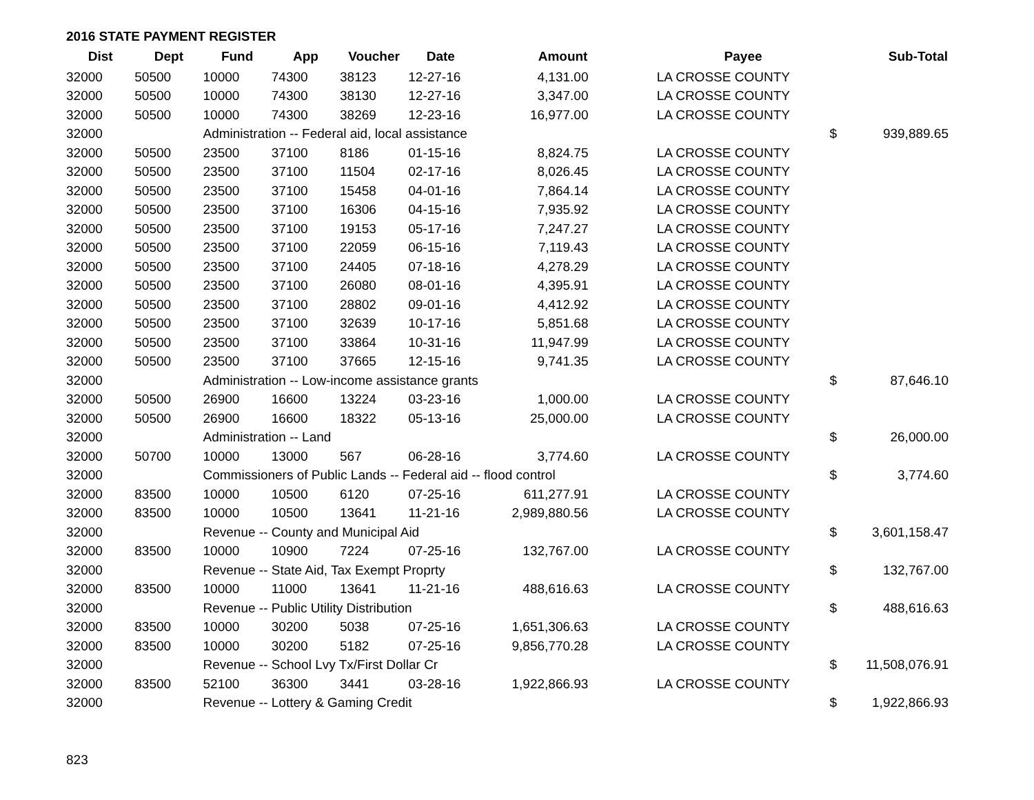2016 STATE PAYMENT REGISTER
| Dist | Dept | Fund | App | Voucher | Date | Amount | | Payee | | Sub-Total |
| --- | --- | --- | --- | --- | --- | --- | --- | --- | --- | --- |
| 32000 | 50500 | 10000 | 74300 | 38123 | 12-27-16 | 4,131.00 | | LA CROSSE COUNTY | | |
| 32000 | 50500 | 10000 | 74300 | 38130 | 12-27-16 | 3,347.00 | | LA CROSSE COUNTY | | |
| 32000 | 50500 | 10000 | 74300 | 38269 | 12-23-16 | 16,977.00 | | LA CROSSE COUNTY | | |
| 32000 | | Administration -- Federal aid, local assistance | | | | | | | $ | 939,889.65 |
| 32000 | 50500 | 23500 | 37100 | 8186 | 01-15-16 | 8,824.75 | | LA CROSSE COUNTY | | |
| 32000 | 50500 | 23500 | 37100 | 11504 | 02-17-16 | 8,026.45 | | LA CROSSE COUNTY | | |
| 32000 | 50500 | 23500 | 37100 | 15458 | 04-01-16 | 7,864.14 | | LA CROSSE COUNTY | | |
| 32000 | 50500 | 23500 | 37100 | 16306 | 04-15-16 | 7,935.92 | | LA CROSSE COUNTY | | |
| 32000 | 50500 | 23500 | 37100 | 19153 | 05-17-16 | 7,247.27 | | LA CROSSE COUNTY | | |
| 32000 | 50500 | 23500 | 37100 | 22059 | 06-15-16 | 7,119.43 | | LA CROSSE COUNTY | | |
| 32000 | 50500 | 23500 | 37100 | 24405 | 07-18-16 | 4,278.29 | | LA CROSSE COUNTY | | |
| 32000 | 50500 | 23500 | 37100 | 26080 | 08-01-16 | 4,395.91 | | LA CROSSE COUNTY | | |
| 32000 | 50500 | 23500 | 37100 | 28802 | 09-01-16 | 4,412.92 | | LA CROSSE COUNTY | | |
| 32000 | 50500 | 23500 | 37100 | 32639 | 10-17-16 | 5,851.68 | | LA CROSSE COUNTY | | |
| 32000 | 50500 | 23500 | 37100 | 33864 | 10-31-16 | 11,947.99 | | LA CROSSE COUNTY | | |
| 32000 | 50500 | 23500 | 37100 | 37665 | 12-15-16 | 9,741.35 | | LA CROSSE COUNTY | | |
| 32000 | | Administration -- Low-income assistance grants | | | | | | | $ | 87,646.10 |
| 32000 | 50500 | 26900 | 16600 | 13224 | 03-23-16 | 1,000.00 | | LA CROSSE COUNTY | | |
| 32000 | 50500 | 26900 | 16600 | 18322 | 05-13-16 | 25,000.00 | | LA CROSSE COUNTY | | |
| 32000 | | Administration -- Land | | | | | | | $ | 26,000.00 |
| 32000 | 50700 | 10000 | 13000 | 567 | 06-28-16 | 3,774.60 | | LA CROSSE COUNTY | | |
| 32000 | | Commissioners of Public Lands -- Federal aid -- flood control | | | | | | | $ | 3,774.60 |
| 32000 | 83500 | 10000 | 10500 | 6120 | 07-25-16 | 611,277.91 | | LA CROSSE COUNTY | | |
| 32000 | 83500 | 10000 | 10500 | 13641 | 11-21-16 | 2,989,880.56 | | LA CROSSE COUNTY | | |
| 32000 | | Revenue -- County and Municipal Aid | | | | | | | $ | 3,601,158.47 |
| 32000 | 83500 | 10000 | 10900 | 7224 | 07-25-16 | 132,767.00 | | LA CROSSE COUNTY | | |
| 32000 | | Revenue -- State Aid, Tax Exempt Proprty | | | | | | | $ | 132,767.00 |
| 32000 | 83500 | 10000 | 11000 | 13641 | 11-21-16 | 488,616.63 | | LA CROSSE COUNTY | | |
| 32000 | | Revenue -- Public Utility Distribution | | | | | | | $ | 488,616.63 |
| 32000 | 83500 | 10000 | 30200 | 5038 | 07-25-16 | 1,651,306.63 | | LA CROSSE COUNTY | | |
| 32000 | 83500 | 10000 | 30200 | 5182 | 07-25-16 | 9,856,770.28 | | LA CROSSE COUNTY | | |
| 32000 | | Revenue -- School Lvy Tx/First Dollar Cr | | | | | | | $ | 11,508,076.91 |
| 32000 | 83500 | 52100 | 36300 | 3441 | 03-28-16 | 1,922,866.93 | | LA CROSSE COUNTY | | |
| 32000 | | Revenue -- Lottery & Gaming Credit | | | | | | | $ | 1,922,866.93 |
823